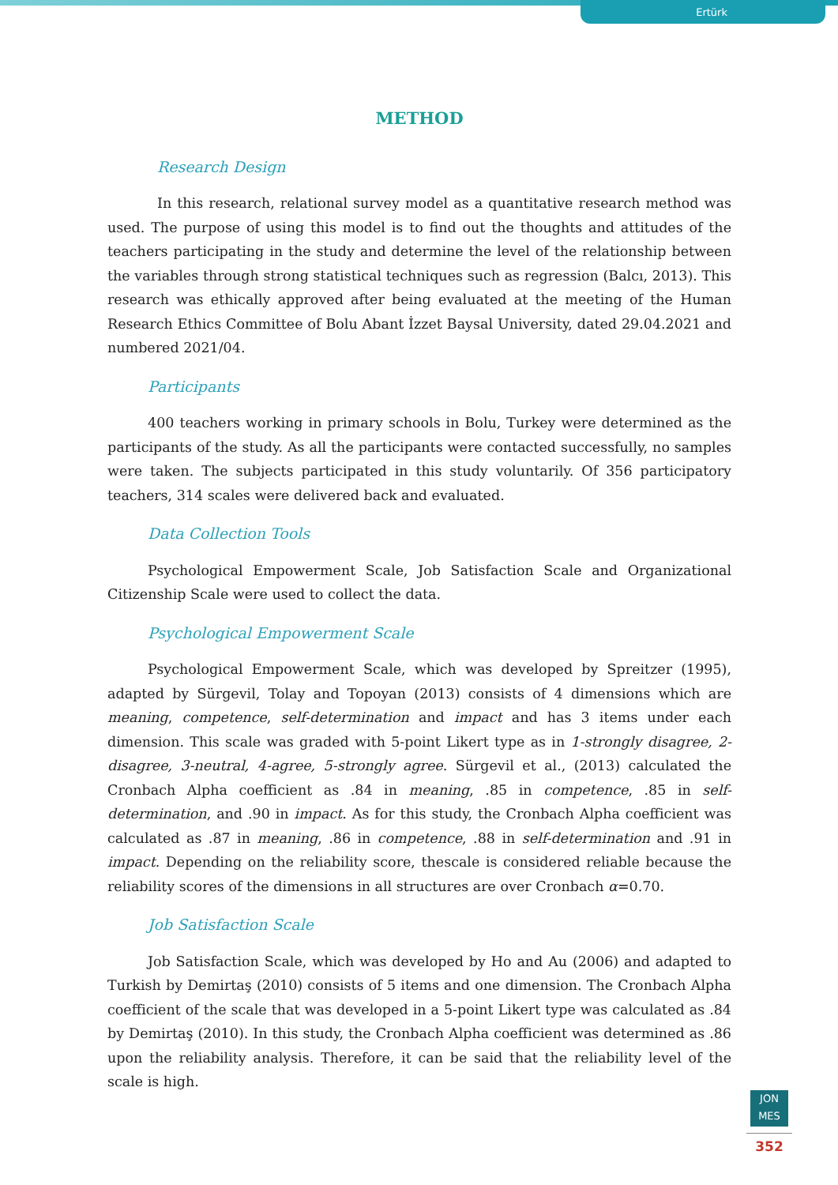Ertürk
METHOD
Research Design
In this research, relational survey model as a quantitative research method was used. The purpose of using this model is to find out the thoughts and attitudes of the teachers participating in the study and determine the level of the relationship between the variables through strong statistical techniques such as regression (Balcı, 2013). This research was ethically approved after being evaluated at the meeting of the Human Research Ethics Committee of Bolu Abant İzzet Baysal University, dated 29.04.2021 and numbered 2021/04.
Participants
400 teachers working in primary schools in Bolu, Turkey were determined as the participants of the study. As all the participants were contacted successfully, no samples were taken. The subjects participated in this study voluntarily. Of 356 participatory teachers, 314 scales were delivered back and evaluated.
Data Collection Tools
Psychological Empowerment Scale, Job Satisfaction Scale and Organizational Citizenship Scale were used to collect the data.
Psychological Empowerment Scale
Psychological Empowerment Scale, which was developed by Spreitzer (1995), adapted by Sürgevil, Tolay and Topoyan (2013) consists of 4 dimensions which are meaning, competence, self-determination and impact and has 3 items under each dimension. This scale was graded with 5-point Likert type as in 1-strongly disagree, 2-disagree, 3-neutral, 4-agree, 5-strongly agree. Sürgevil et al., (2013) calculated the Cronbach Alpha coefficient as .84 in meaning, .85 in competence, .85 in self-determination, and .90 in impact. As for this study, the Cronbach Alpha coefficient was calculated as .87 in meaning, .86 in competence, .88 in self-determination and .91 in impact. Depending on the reliability score, thescale is considered reliable because the reliability scores of the dimensions in all structures are over Cronbach α=0.70.
Job Satisfaction Scale
Job Satisfaction Scale, which was developed by Ho and Au (2006) and adapted to Turkish by Demirtaş (2010) consists of 5 items and one dimension. The Cronbach Alpha coefficient of the scale that was developed in a 5-point Likert type was calculated as .84 by Demirtaş (2010). In this study, the Cronbach Alpha coefficient was determined as .86 upon the reliability analysis. Therefore, it can be said that the reliability level of the scale is high.
JON
MES
352